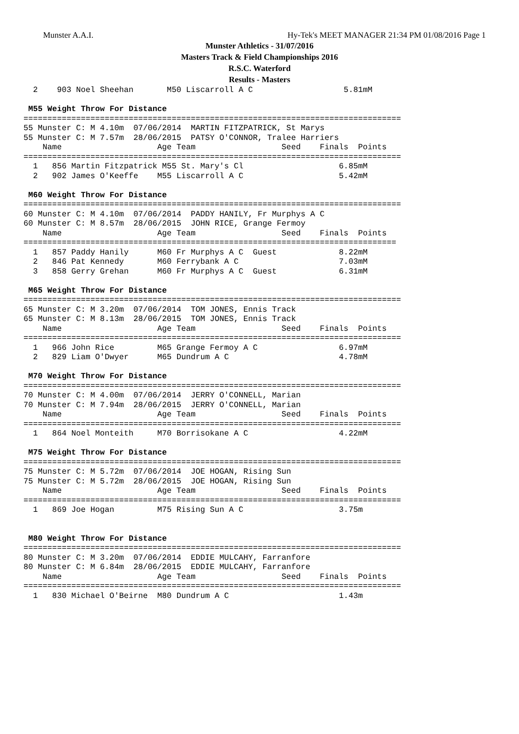Munster A.A.I. Hy-Tek's MEET MANAGER 21:34 PM 01/08/2016 Page 1
Munster Athletics - 31/07/2016
Masters Track & Field Championships 2016
R.S.C. Waterford
Results - Masters
  2    903 Noel Sheehan       M50 Liscarroll A C                   5.81mM

 M55 Weight Throw For Distance
===============================================================================
55 Munster C: M 4.10m  07/06/2014  MARTIN FITZPATRICK, St Marys
55 Munster C: M 7.57m  28/06/2015  PATSY O'CONNOR, Tralee Harriers
    Name                    Age Team                  Seed    Finals  Points
===============================================================================
  1   856 Martin Fitzpatrick M55 St. Mary's Cl                    6.85mM
  2   902 James O'Keeffe    M55 Liscarroll A C                    5.42mM

 M60 Weight Throw For Distance
===============================================================================
60 Munster C: M 4.10m  07/06/2014  PADDY HANILY, Fr Murphys A C
60 Munster C: M 8.57m  28/06/2015  JOHN RICE, Grange Fermoy
    Name                    Age Team                  Seed    Finals  Points
==============================================================================
  1   857 Paddy Hanily      M60 Fr Murphys A C  Guest             8.22mM
  2   846 Pat Kennedy       M60 Ferrybank A C                     7.03mM
  3   858 Gerry Grehan      M60 Fr Murphys A C  Guest             6.31mM

 M65 Weight Throw For Distance
===============================================================================
65 Munster C: M 3.20m  07/06/2014  TOM JONES, Ennis Track
65 Munster C: M 8.13m  28/06/2015  TOM JONES, Ennis Track
    Name                    Age Team                  Seed    Finals  Points
===============================================================================
  1   966 John Rice         M65 Grange Fermoy A C                 6.97mM
  2   829 Liam O'Dwyer      M65 Dundrum A C                       4.78mM

 M70 Weight Throw For Distance
===============================================================================
70 Munster C: M 4.00m  07/06/2014  JERRY O'CONNELL, Marian
70 Munster C: M 7.94m  28/06/2015  JERRY O'CONNELL, Marian
    Name                    Age Team                  Seed    Finals  Points
===============================================================================
  1   864 Noel Monteith     M70 Borrisokane A C                   4.22mM

 M75 Weight Throw For Distance
===============================================================================
75 Munster C: M 5.72m  07/06/2014  JOE HOGAN, Rising Sun
75 Munster C: M 5.72m  28/06/2015  JOE HOGAN, Rising Sun
    Name                    Age Team                  Seed    Finals  Points
===============================================================================
  1   869 Joe Hogan         M75 Rising Sun A C                    3.75m


 M80 Weight Throw For Distance
===============================================================================
80 Munster C: M 3.20m  07/06/2014  EDDIE MULCAHY, Farranfore
80 Munster C: M 6.84m  28/06/2015  EDDIE MULCAHY, Farranfore
    Name                    Age Team                  Seed    Finals  Points
===============================================================================
  1   830 Michael O'Beirne  M80 Dundrum A C                       1.43m